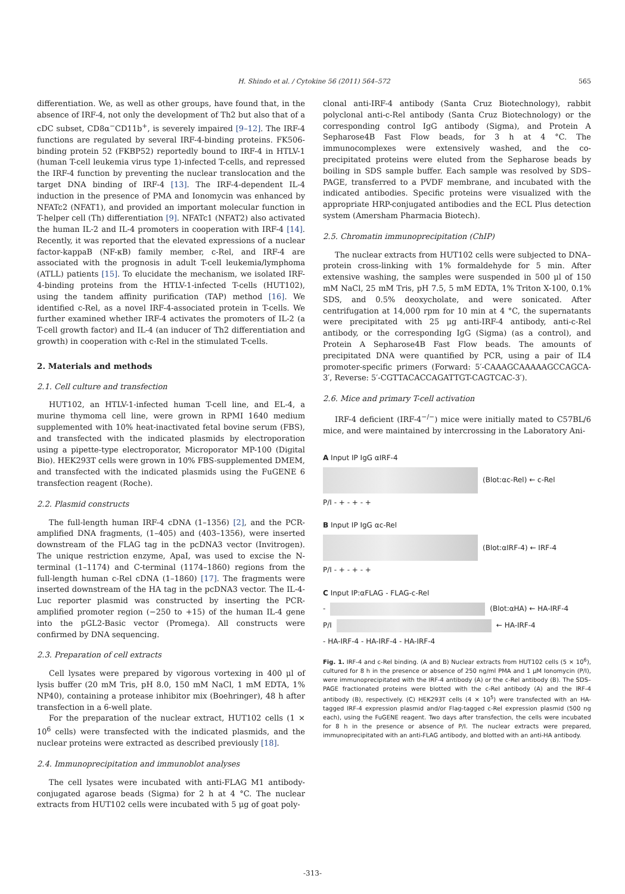H. Shindo et al. / Cytokine 56 (2011) 564–572 565
differentiation. We, as well as other groups, have found that, in the absence of IRF-4, not only the development of Th2 but also that of a cDC subset, CD8α<sup>−</sup>CD11b<sup>+</sup>, is severely impaired [9–12]. The IRF-4 functions are regulated by several IRF-4-binding proteins. FK506-binding protein 52 (FKBP52) reportedly bound to IRF-4 in HTLV-1 (human T-cell leukemia virus type 1)-infected T-cells, and repressed the IRF-4 function by preventing the nuclear translocation and the target DNA binding of IRF-4 [13]. The IRF-4-dependent IL-4 induction in the presence of PMA and Ionomycin was enhanced by NFATc2 (NFAT1), and provided an important molecular function in T-helper cell (Th) differentiation [9]. NFATc1 (NFAT2) also activated the human IL-2 and IL-4 promoters in cooperation with IRF-4 [14]. Recently, it was reported that the elevated expressions of a nuclear factor-kappaB (NF-κB) family member, c-Rel, and IRF-4 are associated with the prognosis in adult T-cell leukemia/lymphoma (ATLL) patients [15]. To elucidate the mechanism, we isolated IRF-4-binding proteins from the HTLV-1-infected T-cells (HUT102), using the tandem affinity purification (TAP) method [16]. We identified c-Rel, as a novel IRF-4-associated protein in T-cells. We further examined whether IRF-4 activates the promoters of IL-2 (a T-cell growth factor) and IL-4 (an inducer of Th2 differentiation and growth) in cooperation with c-Rel in the stimulated T-cells.
2. Materials and methods
2.1. Cell culture and transfection
HUT102, an HTLV-1-infected human T-cell line, and EL-4, a murine thymoma cell line, were grown in RPMI 1640 medium supplemented with 10% heat-inactivated fetal bovine serum (FBS), and transfected with the indicated plasmids by electroporation using a pipette-type electroporator, Microporator MP-100 (Digital Bio). HEK293T cells were grown in 10% FBS-supplemented DMEM, and transfected with the indicated plasmids using the FuGENE 6 transfection reagent (Roche).
2.2. Plasmid constructs
The full-length human IRF-4 cDNA (1–1356) [2], and the PCR-amplified DNA fragments, (1–405) and (403–1356), were inserted downstream of the FLAG tag in the pcDNA3 vector (Invitrogen). The unique restriction enzyme, ApaI, was used to excise the N-terminal (1–1174) and C-terminal (1174–1860) regions from the full-length human c-Rel cDNA (1–1860) [17]. The fragments were inserted downstream of the HA tag in the pcDNA3 vector. The IL-4-Luc reporter plasmid was constructed by inserting the PCR-amplified promoter region (−250 to +15) of the human IL-4 gene into the pGL2-Basic vector (Promega). All constructs were confirmed by DNA sequencing.
2.3. Preparation of cell extracts
Cell lysates were prepared by vigorous vortexing in 400 μl of lysis buffer (20 mM Tris, pH 8.0, 150 mM NaCl, 1 mM EDTA, 1% NP40), containing a protease inhibitor mix (Boehringer), 48 h after transfection in a 6-well plate.
For the preparation of the nuclear extract, HUT102 cells (1 × 10<sup>6</sup> cells) were transfected with the indicated plasmids, and the nuclear proteins were extracted as described previously [18].
2.4. Immunoprecipitation and immunoblot analyses
The cell lysates were incubated with anti-FLAG M1 antibody-conjugated agarose beads (Sigma) for 2 h at 4 °C. The nuclear extracts from HUT102 cells were incubated with 5 μg of goat poly-
clonal anti-IRF-4 antibody (Santa Cruz Biotechnology), rabbit polyclonal anti-c-Rel antibody (Santa Cruz Biotechnology) or the corresponding control IgG antibody (Sigma), and Protein A Sepharose4B Fast Flow beads, for 3 h at 4 °C. The immunocomplexes were extensively washed, and the co-precipitated proteins were eluted from the Sepharose beads by boiling in SDS sample buffer. Each sample was resolved by SDS–PAGE, transferred to a PVDF membrane, and incubated with the indicated antibodies. Specific proteins were visualized with the appropriate HRP-conjugated antibodies and the ECL Plus detection system (Amersham Pharmacia Biotech).
2.5. Chromatin immunoprecipitation (ChIP)
The nuclear extracts from HUT102 cells were subjected to DNA–protein cross-linking with 1% formaldehyde for 5 min. After extensive washing, the samples were suspended in 500 μl of 150 mM NaCl, 25 mM Tris, pH 7.5, 5 mM EDTA, 1% Triton X-100, 0.1% SDS, and 0.5% deoxycholate, and were sonicated. After centrifugation at 14,000 rpm for 10 min at 4 °C, the supernatants were precipitated with 25 μg anti-IRF-4 antibody, anti-c-Rel antibody, or the corresponding IgG (Sigma) (as a control), and Protein A Sepharose4B Fast Flow beads. The amounts of precipitated DNA were quantified by PCR, using a pair of IL4 promoter-specific primers (Forward: 5′-CAAAGCAAAAAGCCAGCA-3′, Reverse: 5′-CGTTACACCAGATTGT-CAGTCAC-3′).
2.6. Mice and primary T-cell activation
IRF-4 deficient (IRF-4<sup>−/−</sup>) mice were initially mated to C57BL/6 mice, and were maintained by intercrossing in the Laboratory Ani-
A Input IP IgG αIRF-4
(Blot:αc-Rel) ← c-Rel
P/I - + - + - +
B Input IP IgG αc-Rel
(Blot:αIRF-4) ← IRF-4
P/I - + - + - +
C Input IP:αFLAG - FLAG-c-Rel
- (Blot:αHA) ← HA-IRF-4
P/I ← HA-IRF-4
- HA-IRF-4 - HA-IRF-4 - HA-IRF-4
Fig. 1. IRF-4 and c-Rel binding. (A and B) Nuclear extracts from HUT102 cells (5 × 10<sup>6</sup>), cultured for 8 h in the presence or absence of 250 ng/ml PMA and 1 μM Ionomycin (P/I), were immunoprecipitated with the IRF-4 antibody (A) or the c-Rel antibody (B). The SDS–PAGE fractionated proteins were blotted with the c-Rel antibody (A) and the IRF-4 antibody (B), respectively. (C) HEK293T cells (4 × 10<sup>5</sup>) were transfected with an HA-tagged IRF-4 expression plasmid and/or Flag-tagged c-Rel expression plasmid (500 ng each), using the FuGENE reagent. Two days after transfection, the cells were incubated for 8 h in the presence or absence of P/I. The nuclear extracts were prepared, immunoprecipitated with an anti-FLAG antibody, and blotted with an anti-HA antibody.
-313-